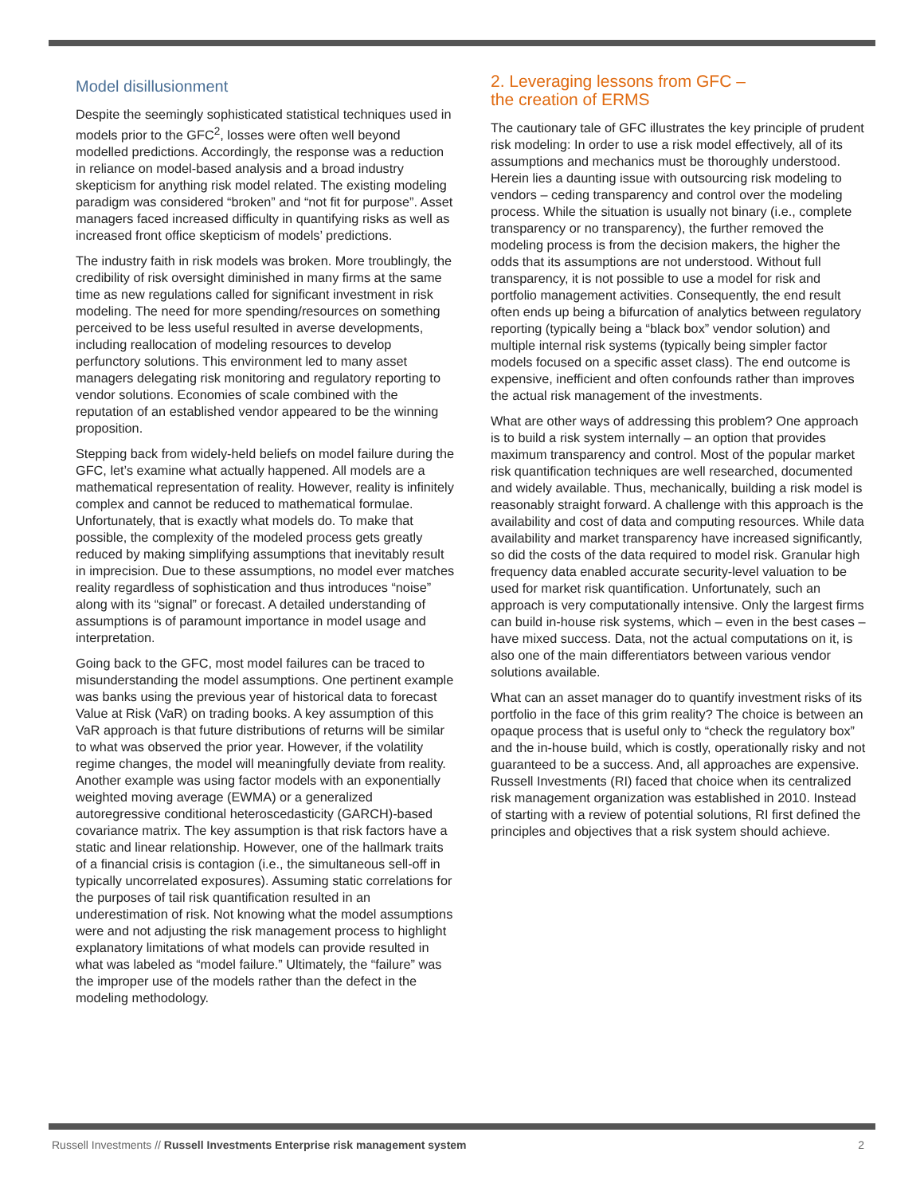Model disillusionment
Despite the seemingly sophisticated statistical techniques used in models prior to the GFC<sup>2</sup>, losses were often well beyond modelled predictions. Accordingly, the response was a reduction in reliance on model-based analysis and a broad industry skepticism for anything risk model related. The existing modeling paradigm was considered “broken” and “not fit for purpose”. Asset managers faced increased difficulty in quantifying risks as well as increased front office skepticism of models’ predictions.
The industry faith in risk models was broken. More troublingly, the credibility of risk oversight diminished in many firms at the same time as new regulations called for significant investment in risk modeling. The need for more spending/resources on something perceived to be less useful resulted in averse developments, including reallocation of modeling resources to develop perfunctory solutions. This environment led to many asset managers delegating risk monitoring and regulatory reporting to vendor solutions. Economies of scale combined with the reputation of an established vendor appeared to be the winning proposition.
Stepping back from widely-held beliefs on model failure during the GFC, let’s examine what actually happened. All models are a mathematical representation of reality. However, reality is infinitely complex and cannot be reduced to mathematical formulae. Unfortunately, that is exactly what models do. To make that possible, the complexity of the modeled process gets greatly reduced by making simplifying assumptions that inevitably result in imprecision. Due to these assumptions, no model ever matches reality regardless of sophistication and thus introduces “noise” along with its “signal” or forecast. A detailed understanding of assumptions is of paramount importance in model usage and interpretation.
Going back to the GFC, most model failures can be traced to misunderstanding the model assumptions. One pertinent example was banks using the previous year of historical data to forecast Value at Risk (VaR) on trading books. A key assumption of this VaR approach is that future distributions of returns will be similar to what was observed the prior year. However, if the volatility regime changes, the model will meaningfully deviate from reality. Another example was using factor models with an exponentially weighted moving average (EWMA) or a generalized autoregressive conditional heteroscedasticity (GARCH)-based covariance matrix. The key assumption is that risk factors have a static and linear relationship. However, one of the hallmark traits of a financial crisis is contagion (i.e., the simultaneous sell-off in typically uncorrelated exposures). Assuming static correlations for the purposes of tail risk quantification resulted in an underestimation of risk. Not knowing what the model assumptions were and not adjusting the risk management process to highlight explanatory limitations of what models can provide resulted in what was labeled as “model failure.” Ultimately, the “failure” was the improper use of the models rather than the defect in the modeling methodology.
2. Leveraging lessons from GFC –
the creation of ERMS
The cautionary tale of GFC illustrates the key principle of prudent risk modeling: In order to use a risk model effectively, all of its assumptions and mechanics must be thoroughly understood. Herein lies a daunting issue with outsourcing risk modeling to vendors – ceding transparency and control over the modeling process. While the situation is usually not binary (i.e., complete transparency or no transparency), the further removed the modeling process is from the decision makers, the higher the odds that its assumptions are not understood. Without full transparency, it is not possible to use a model for risk and portfolio management activities. Consequently, the end result often ends up being a bifurcation of analytics between regulatory reporting (typically being a “black box” vendor solution) and multiple internal risk systems (typically being simpler factor models focused on a specific asset class). The end outcome is expensive, inefficient and often confounds rather than improves the actual risk management of the investments.
What are other ways of addressing this problem? One approach is to build a risk system internally – an option that provides maximum transparency and control. Most of the popular market risk quantification techniques are well researched, documented and widely available. Thus, mechanically, building a risk model is reasonably straight forward. A challenge with this approach is the availability and cost of data and computing resources. While data availability and market transparency have increased significantly, so did the costs of the data required to model risk. Granular high frequency data enabled accurate security-level valuation to be used for market risk quantification. Unfortunately, such an approach is very computationally intensive. Only the largest firms can build in-house risk systems, which – even in the best cases – have mixed success. Data, not the actual computations on it, is also one of the main differentiators between various vendor solutions available.
What can an asset manager do to quantify investment risks of its portfolio in the face of this grim reality? The choice is between an opaque process that is useful only to “check the regulatory box” and the in-house build, which is costly, operationally risky and not guaranteed to be a success. And, all approaches are expensive. Russell Investments (RI) faced that choice when its centralized risk management organization was established in 2010. Instead of starting with a review of potential solutions, RI first defined the principles and objectives that a risk system should achieve.
Russell Investments // Russell Investments Enterprise risk management system 2